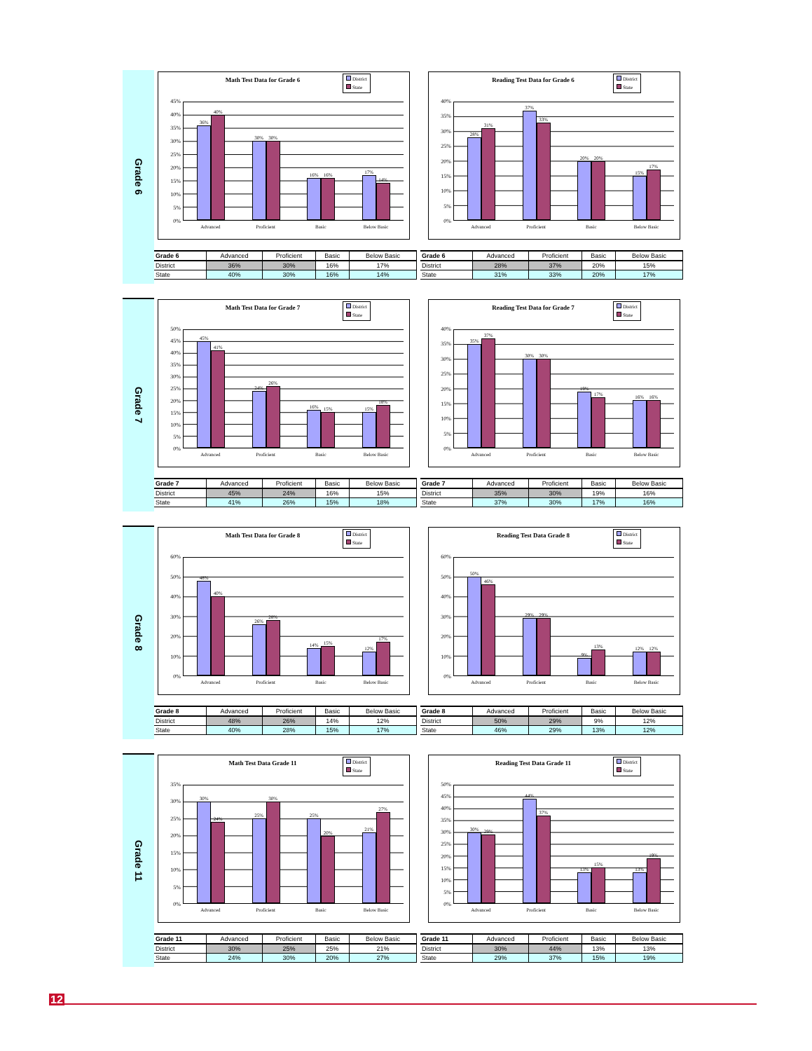Grade 6
Math Test Data for Grade 6
District
State
45%
40%
35%
30%
25%
20%
15%
10%
5%
0%
36%
40%
30%
30%
16%
16%
17%
14%
Advanced Proficient Basic Below Basic
Reading Test Data for Grade 6
District
State
40%
35%
30%
25%
20%
15%
10%
5%
0%
28%
31%
37%
33%
20%
20%
15%
17%
Advanced Proficient Basic Below Basic
| Grade 6 | Advanced | Proficient | Basic | Below Basic |
| --- | --- | --- | --- | --- |
| District | 36% | 30% | 16% | 17% |
| State | 40% | 30% | 16% | 14% |
| Grade 6 | Advanced | Proficient | Basic | Below Basic |
| --- | --- | --- | --- | --- |
| District | 28% | 37% | 20% | 15% |
| State | 31% | 33% | 20% | 17% |
Grade 7
Math Test Data for Grade 7
District
State
50%
45%
40%
35%
30%
25%
20%
15%
10%
5%
0%
45%
41%
24%
26%
16%
15%
15%
18%
Advanced Proficient Basic Below Basic
Reading Test Data for Grade 7
District
State
40%
35%
30%
25%
20%
15%
10%
5%
0%
35%
37%
30%
30%
19%
17%
16%
16%
Advanced Proficient Basic Below Basic
| Grade 7 | Advanced | Proficient | Basic | Below Basic |
| --- | --- | --- | --- | --- |
| District | 45% | 24% | 16% | 15% |
| State | 41% | 26% | 15% | 18% |
| Grade 7 | Advanced | Proficient | Basic | Below Basic |
| --- | --- | --- | --- | --- |
| District | 35% | 30% | 19% | 16% |
| State | 37% | 30% | 17% | 16% |
Grade 8
Math Test Data for Grade 8
District
State
60%
50%
40%
30%
20%
10%
0%
48%
40%
26%
28%
14%
15%
12%
17%
Advanced Proficient Basic Below Basic
Reading Test Data Grade 8
District
State
60%
50%
40%
30%
20%
10%
0%
50%
46%
29%
29%
9%
13%
12%
12%
Advanced Proficient Basic Below Basic
| Grade 8 | Advanced | Proficient | Basic | Below Basic |
| --- | --- | --- | --- | --- |
| District | 48% | 26% | 14% | 12% |
| State | 40% | 28% | 15% | 17% |
| Grade 8 | Advanced | Proficient | Basic | Below Basic |
| --- | --- | --- | --- | --- |
| District | 50% | 29% | 9% | 12% |
| State | 46% | 29% | 13% | 12% |
Grade 11
Math Test Data Grade 11
District
State
35%
30%
25%
20%
15%
10%
5%
0%
30%
24%
25%
30%
25%
20%
21%
27%
Advanced Proficient Basic Below Basic
Reading Test Data Grade 11
District
State
50%
45%
40%
35%
30%
25%
20%
15%
10%
5%
0%
30%
29%
44%
37%
13%
15%
13%
19%
Advanced Proficient Basic Below Basic
| Grade 11 | Advanced | Proficient | Basic | Below Basic |
| --- | --- | --- | --- | --- |
| District | 30% | 25% | 25% | 21% |
| State | 24% | 30% | 20% | 27% |
| Grade 11 | Advanced | Proficient | Basic | Below Basic |
| --- | --- | --- | --- | --- |
| District | 30% | 44% | 13% | 13% |
| State | 29% | 37% | 15% | 19% |
12